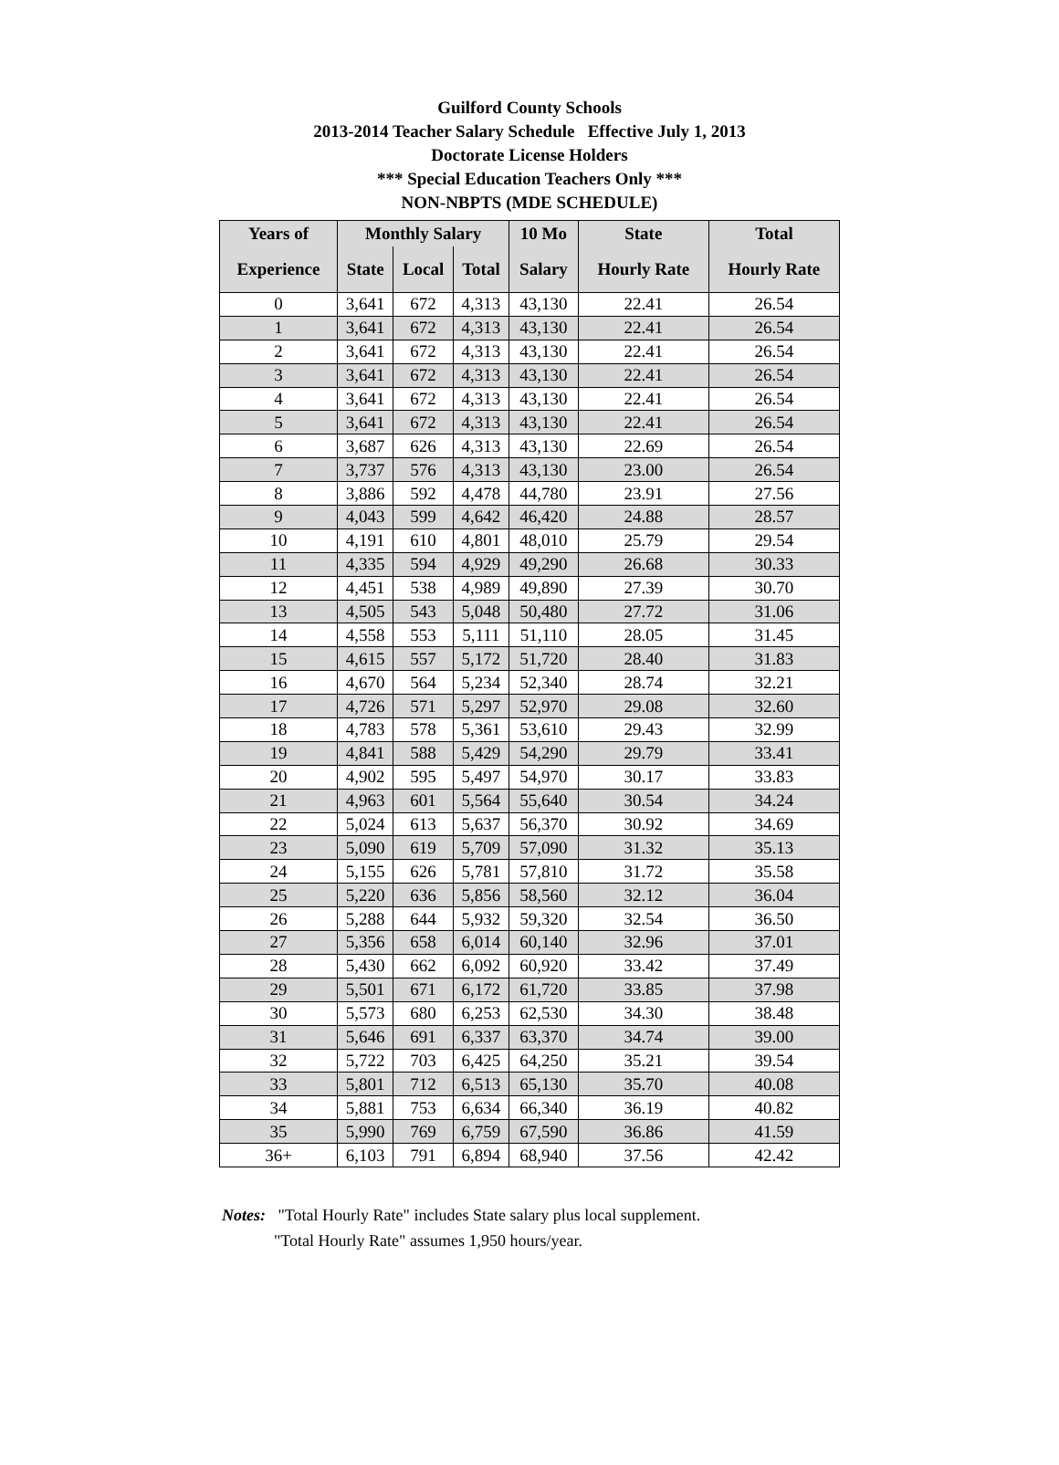Guilford County Schools
2013-2014 Teacher Salary Schedule Effective July 1, 2013
Doctorate License Holders
*** Special Education Teachers Only ***
NON-NBPTS (MDE SCHEDULE)
| Years of | Monthly Salary | | | 10 Mo | State | Total |
| --- | --- | --- | --- | --- | --- | --- |
| Experience | State | Local | Total | Salary | Hourly Rate | Hourly Rate |
| 0 | 3,641 | 672 | 4,313 | 43,130 | 22.41 | 26.54 |
| 1 | 3,641 | 672 | 4,313 | 43,130 | 22.41 | 26.54 |
| 2 | 3,641 | 672 | 4,313 | 43,130 | 22.41 | 26.54 |
| 3 | 3,641 | 672 | 4,313 | 43,130 | 22.41 | 26.54 |
| 4 | 3,641 | 672 | 4,313 | 43,130 | 22.41 | 26.54 |
| 5 | 3,641 | 672 | 4,313 | 43,130 | 22.41 | 26.54 |
| 6 | 3,687 | 626 | 4,313 | 43,130 | 22.69 | 26.54 |
| 7 | 3,737 | 576 | 4,313 | 43,130 | 23.00 | 26.54 |
| 8 | 3,886 | 592 | 4,478 | 44,780 | 23.91 | 27.56 |
| 9 | 4,043 | 599 | 4,642 | 46,420 | 24.88 | 28.57 |
| 10 | 4,191 | 610 | 4,801 | 48,010 | 25.79 | 29.54 |
| 11 | 4,335 | 594 | 4,929 | 49,290 | 26.68 | 30.33 |
| 12 | 4,451 | 538 | 4,989 | 49,890 | 27.39 | 30.70 |
| 13 | 4,505 | 543 | 5,048 | 50,480 | 27.72 | 31.06 |
| 14 | 4,558 | 553 | 5,111 | 51,110 | 28.05 | 31.45 |
| 15 | 4,615 | 557 | 5,172 | 51,720 | 28.40 | 31.83 |
| 16 | 4,670 | 564 | 5,234 | 52,340 | 28.74 | 32.21 |
| 17 | 4,726 | 571 | 5,297 | 52,970 | 29.08 | 32.60 |
| 18 | 4,783 | 578 | 5,361 | 53,610 | 29.43 | 32.99 |
| 19 | 4,841 | 588 | 5,429 | 54,290 | 29.79 | 33.41 |
| 20 | 4,902 | 595 | 5,497 | 54,970 | 30.17 | 33.83 |
| 21 | 4,963 | 601 | 5,564 | 55,640 | 30.54 | 34.24 |
| 22 | 5,024 | 613 | 5,637 | 56,370 | 30.92 | 34.69 |
| 23 | 5,090 | 619 | 5,709 | 57,090 | 31.32 | 35.13 |
| 24 | 5,155 | 626 | 5,781 | 57,810 | 31.72 | 35.58 |
| 25 | 5,220 | 636 | 5,856 | 58,560 | 32.12 | 36.04 |
| 26 | 5,288 | 644 | 5,932 | 59,320 | 32.54 | 36.50 |
| 27 | 5,356 | 658 | 6,014 | 60,140 | 32.96 | 37.01 |
| 28 | 5,430 | 662 | 6,092 | 60,920 | 33.42 | 37.49 |
| 29 | 5,501 | 671 | 6,172 | 61,720 | 33.85 | 37.98 |
| 30 | 5,573 | 680 | 6,253 | 62,530 | 34.30 | 38.48 |
| 31 | 5,646 | 691 | 6,337 | 63,370 | 34.74 | 39.00 |
| 32 | 5,722 | 703 | 6,425 | 64,250 | 35.21 | 39.54 |
| 33 | 5,801 | 712 | 6,513 | 65,130 | 35.70 | 40.08 |
| 34 | 5,881 | 753 | 6,634 | 66,340 | 36.19 | 40.82 |
| 35 | 5,990 | 769 | 6,759 | 67,590 | 36.86 | 41.59 |
| 36+ | 6,103 | 791 | 6,894 | 68,940 | 37.56 | 42.42 |
Notes: "Total Hourly Rate" includes State salary plus local supplement.
"Total Hourly Rate" assumes 1,950 hours/year.